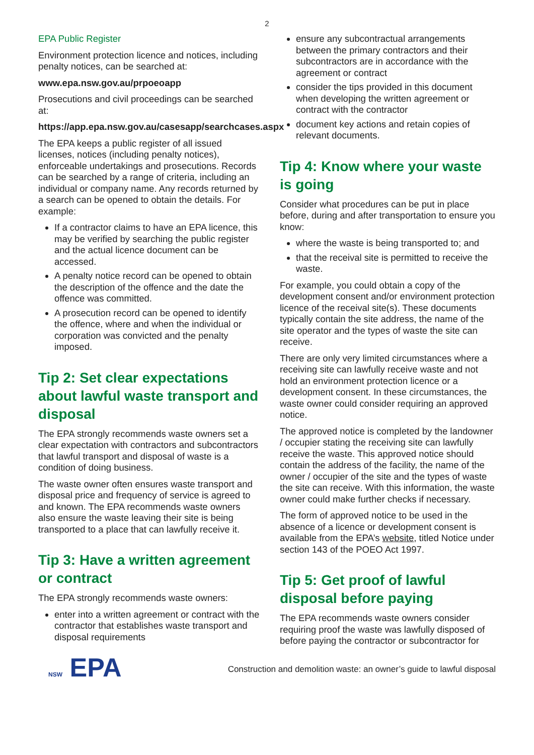2
EPA Public Register
Environment protection licence and notices, including penalty notices, can be searched at:
www.epa.nsw.gov.au/prpoeoapp
Prosecutions and civil proceedings can be searched at:
https://app.epa.nsw.gov.au/casesapp/searchcases.aspx
The EPA keeps a public register of all issued licenses, notices (including penalty notices), enforceable undertakings and prosecutions. Records can be searched by a range of criteria, including an individual or company name. Any records returned by a search can be opened to obtain the details. For example:
If a contractor claims to have an EPA licence, this may be verified by searching the public register and the actual licence document can be accessed.
A penalty notice record can be opened to obtain the description of the offence and the date the offence was committed.
A prosecution record can be opened to identify the offence, where and when the individual or corporation was convicted and the penalty imposed.
Tip 2: Set clear expectations about lawful waste transport and disposal
The EPA strongly recommends waste owners set a clear expectation with contractors and subcontractors that lawful transport and disposal of waste is a condition of doing business.
The waste owner often ensures waste transport and disposal price and frequency of service is agreed to and known. The EPA recommends waste owners also ensure the waste leaving their site is being transported to a place that can lawfully receive it.
Tip 3: Have a written agreement or contract
The EPA strongly recommends waste owners:
enter into a written agreement or contract with the contractor that establishes waste transport and disposal requirements
ensure any subcontractual arrangements between the primary contractors and their subcontractors are in accordance with the agreement or contract
consider the tips provided in this document when developing the written agreement or contract with the contractor
document key actions and retain copies of relevant documents.
Tip 4: Know where your waste is going
Consider what procedures can be put in place before, during and after transportation to ensure you know:
where the waste is being transported to; and
that the receival site is permitted to receive the waste.
For example, you could obtain a copy of the development consent and/or environment protection licence of the receival site(s). These documents typically contain the site address, the name of the site operator and the types of waste the site can receive.
There are only very limited circumstances where a receiving site can lawfully receive waste and not hold an environment protection licence or a development consent. In these circumstances, the waste owner could consider requiring an approved notice.
The approved notice is completed by the landowner / occupier stating the receiving site can lawfully receive the waste. This approved notice should contain the address of the facility, the name of the owner / occupier of the site and the types of waste the site can receive. With this information, the waste owner could make further checks if necessary.
The form of approved notice to be used in the absence of a licence or development consent is available from the EPA’s website, titled Notice under section 143 of the POEO Act 1997.
Tip 5: Get proof of lawful disposal before paying
The EPA recommends waste owners consider requiring proof the waste was lawfully disposed of before paying the contractor or subcontractor for
NSW EPA
Construction and demolition waste: an owner’s guide to lawful disposal